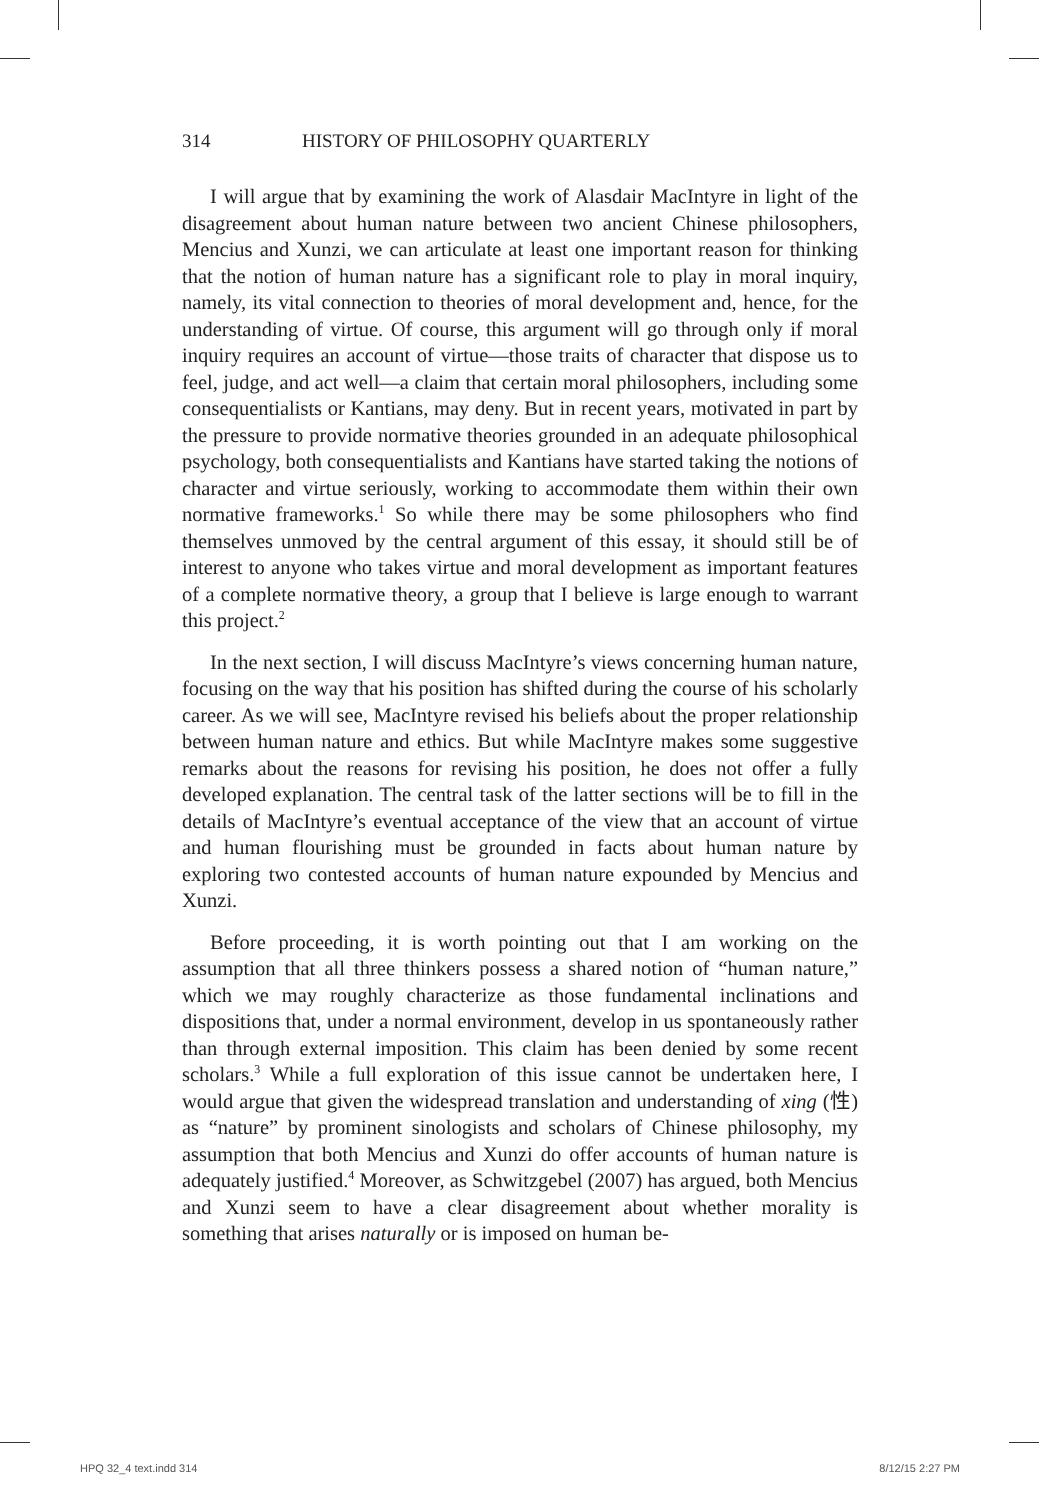314 HISTORY OF PHILOSOPHY QUARTERLY
I will argue that by examining the work of Alasdair MacIntyre in light of the disagreement about human nature between two ancient Chinese philosophers, Mencius and Xunzi, we can articulate at least one important reason for thinking that the notion of human nature has a significant role to play in moral inquiry, namely, its vital connection to theories of moral development and, hence, for the understanding of virtue. Of course, this argument will go through only if moral inquiry requires an account of virtue—those traits of character that dispose us to feel, judge, and act well—a claim that certain moral philosophers, including some consequentialists or Kantians, may deny. But in recent years, motivated in part by the pressure to provide normative theories grounded in an adequate philosophical psychology, both consequentialists and Kantians have started taking the notions of character and virtue seriously, working to accommodate them within their own normative frameworks.<sup>1</sup> So while there may be some philosophers who find themselves unmoved by the central argument of this essay, it should still be of interest to anyone who takes virtue and moral development as important features of a complete normative theory, a group that I believe is large enough to warrant this project.<sup>2</sup>
In the next section, I will discuss MacIntyre’s views concerning human nature, focusing on the way that his position has shifted during the course of his scholarly career. As we will see, MacIntyre revised his beliefs about the proper relationship between human nature and ethics. But while MacIntyre makes some suggestive remarks about the reasons for revising his position, he does not offer a fully developed explanation. The central task of the latter sections will be to fill in the details of MacIntyre’s eventual acceptance of the view that an account of virtue and human flourishing must be grounded in facts about human nature by exploring two contested accounts of human nature expounded by Mencius and Xunzi.
Before proceeding, it is worth pointing out that I am working on the assumption that all three thinkers possess a shared notion of “human nature,” which we may roughly characterize as those fundamental inclinations and dispositions that, under a normal environment, develop in us spontaneously rather than through external imposition. This claim has been denied by some recent scholars.<sup>3</sup> While a full exploration of this issue cannot be undertaken here, I would argue that given the widespread translation and understanding of xing (性) as “nature” by prominent sinologists and scholars of Chinese philosophy, my assumption that both Mencius and Xunzi do offer accounts of human nature is adequately justified.<sup>4</sup> Moreover, as Schwitzgebel (2007) has argued, both Mencius and Xunzi seem to have a clear disagreement about whether morality is something that arises naturally or is imposed on human be-
HPQ 32_4 text.indd 314 8/12/15 2:27 PM